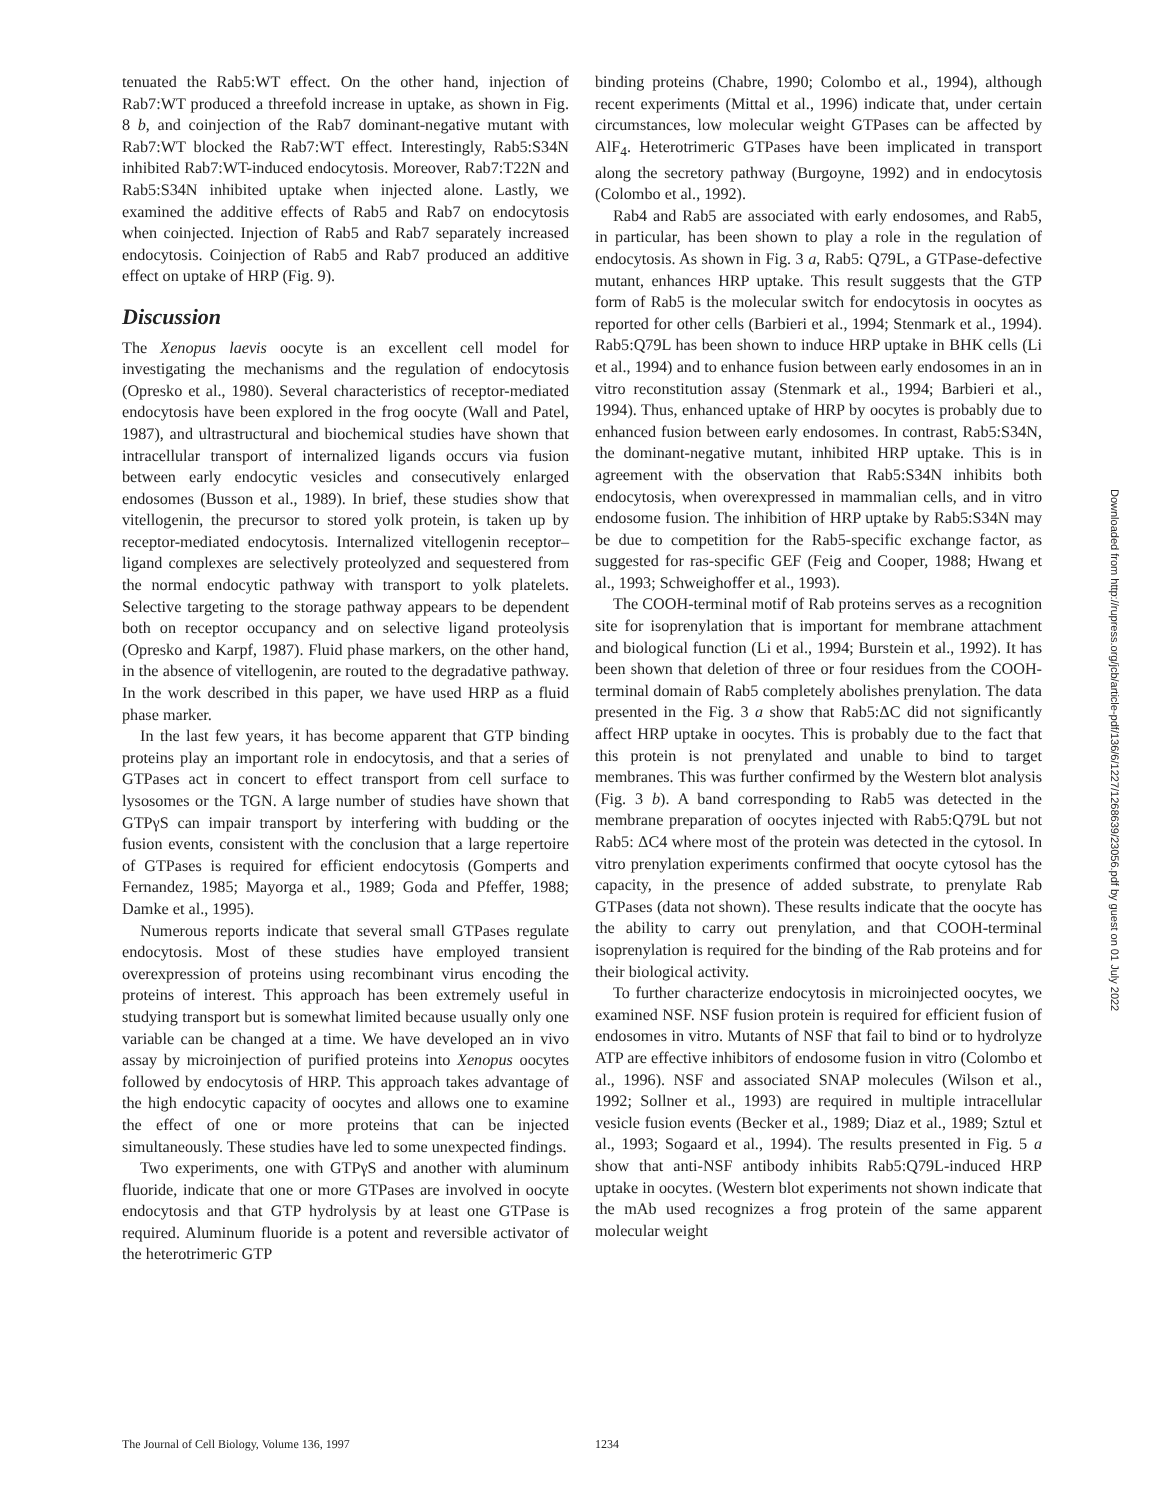tenuated the Rab5:WT effect. On the other hand, injection of Rab7:WT produced a threefold increase in uptake, as shown in Fig. 8 b, and coinjection of the Rab7 dominant-negative mutant with Rab7:WT blocked the Rab7:WT effect. Interestingly, Rab5:S34N inhibited Rab7:WT-induced endocytosis. Moreover, Rab7:T22N and Rab5:S34N inhibited uptake when injected alone. Lastly, we examined the additive effects of Rab5 and Rab7 on endocytosis when coinjected. Injection of Rab5 and Rab7 separately increased endocytosis. Coinjection of Rab5 and Rab7 produced an additive effect on uptake of HRP (Fig. 9).
Discussion
The Xenopus laevis oocyte is an excellent cell model for investigating the mechanisms and the regulation of endocytosis (Opresko et al., 1980). Several characteristics of receptor-mediated endocytosis have been explored in the frog oocyte (Wall and Patel, 1987), and ultrastructural and biochemical studies have shown that intracellular transport of internalized ligands occurs via fusion between early endocytic vesicles and consecutively enlarged endosomes (Busson et al., 1989). In brief, these studies show that vitellogenin, the precursor to stored yolk protein, is taken up by receptor-mediated endocytosis. Internalized vitellogenin receptor–ligand complexes are selectively proteolyzed and sequestered from the normal endocytic pathway with transport to yolk platelets. Selective targeting to the storage pathway appears to be dependent both on receptor occupancy and on selective ligand proteolysis (Opresko and Karpf, 1987). Fluid phase markers, on the other hand, in the absence of vitellogenin, are routed to the degradative pathway. In the work described in this paper, we have used HRP as a fluid phase marker.
In the last few years, it has become apparent that GTP binding proteins play an important role in endocytosis, and that a series of GTPases act in concert to effect transport from cell surface to lysosomes or the TGN. A large number of studies have shown that GTPγS can impair transport by interfering with budding or the fusion events, consistent with the conclusion that a large repertoire of GTPases is required for efficient endocytosis (Gomperts and Fernandez, 1985; Mayorga et al., 1989; Goda and Pfeffer, 1988; Damke et al., 1995).
Numerous reports indicate that several small GTPases regulate endocytosis. Most of these studies have employed transient overexpression of proteins using recombinant virus encoding the proteins of interest. This approach has been extremely useful in studying transport but is somewhat limited because usually only one variable can be changed at a time. We have developed an in vivo assay by microinjection of purified proteins into Xenopus oocytes followed by endocytosis of HRP. This approach takes advantage of the high endocytic capacity of oocytes and allows one to examine the effect of one or more proteins that can be injected simultaneously. These studies have led to some unexpected findings.
Two experiments, one with GTPγS and another with aluminum fluoride, indicate that one or more GTPases are involved in oocyte endocytosis and that GTP hydrolysis by at least one GTPase is required. Aluminum fluoride is a potent and reversible activator of the heterotrimeric GTP
binding proteins (Chabre, 1990; Colombo et al., 1994), although recent experiments (Mittal et al., 1996) indicate that, under certain circumstances, low molecular weight GTPases can be affected by AlF<sub>4</sub>. Heterotrimeric GTPases have been implicated in transport along the secretory pathway (Burgoyne, 1992) and in endocytosis (Colombo et al., 1992).
Rab4 and Rab5 are associated with early endosomes, and Rab5, in particular, has been shown to play a role in the regulation of endocytosis. As shown in Fig. 3 a, Rab5: Q79L, a GTPase-defective mutant, enhances HRP uptake. This result suggests that the GTP form of Rab5 is the molecular switch for endocytosis in oocytes as reported for other cells (Barbieri et al., 1994; Stenmark et al., 1994). Rab5:Q79L has been shown to induce HRP uptake in BHK cells (Li et al., 1994) and to enhance fusion between early endosomes in an in vitro reconstitution assay (Stenmark et al., 1994; Barbieri et al., 1994). Thus, enhanced uptake of HRP by oocytes is probably due to enhanced fusion between early endosomes. In contrast, Rab5:S34N, the dominant-negative mutant, inhibited HRP uptake. This is in agreement with the observation that Rab5:S34N inhibits both endocytosis, when overexpressed in mammalian cells, and in vitro endosome fusion. The inhibition of HRP uptake by Rab5:S34N may be due to competition for the Rab5-specific exchange factor, as suggested for ras-specific GEF (Feig and Cooper, 1988; Hwang et al., 1993; Schweighoffer et al., 1993).
The COOH-terminal motif of Rab proteins serves as a recognition site for isoprenylation that is important for membrane attachment and biological function (Li et al., 1994; Burstein et al., 1992). It has been shown that deletion of three or four residues from the COOH-terminal domain of Rab5 completely abolishes prenylation. The data presented in the Fig. 3 a show that Rab5:ΔC did not significantly affect HRP uptake in oocytes. This is probably due to the fact that this protein is not prenylated and unable to bind to target membranes. This was further confirmed by the Western blot analysis (Fig. 3 b). A band corresponding to Rab5 was detected in the membrane preparation of oocytes injected with Rab5:Q79L but not Rab5: ΔC4 where most of the protein was detected in the cytosol. In vitro prenylation experiments confirmed that oocyte cytosol has the capacity, in the presence of added substrate, to prenylate Rab GTPases (data not shown). These results indicate that the oocyte has the ability to carry out prenylation, and that COOH-terminal isoprenylation is required for the binding of the Rab proteins and for their biological activity.
To further characterize endocytosis in microinjected oocytes, we examined NSF. NSF fusion protein is required for efficient fusion of endosomes in vitro. Mutants of NSF that fail to bind or to hydrolyze ATP are effective inhibitors of endosome fusion in vitro (Colombo et al., 1996). NSF and associated SNAP molecules (Wilson et al., 1992; Sollner et al., 1993) are required in multiple intracellular vesicle fusion events (Becker et al., 1989; Diaz et al., 1989; Sztul et al., 1993; Sogaard et al., 1994). The results presented in Fig. 5 a show that anti-NSF antibody inhibits Rab5:Q79L-induced HRP uptake in oocytes. (Western blot experiments not shown indicate that the mAb used recognizes a frog protein of the same apparent molecular weight
The Journal of Cell Biology, Volume 136, 1997 1234
Downloaded from http://rupress.org/jcb/article-pdf/136/6/1227/1268639/23056.pdf by guest on 01 July 2022